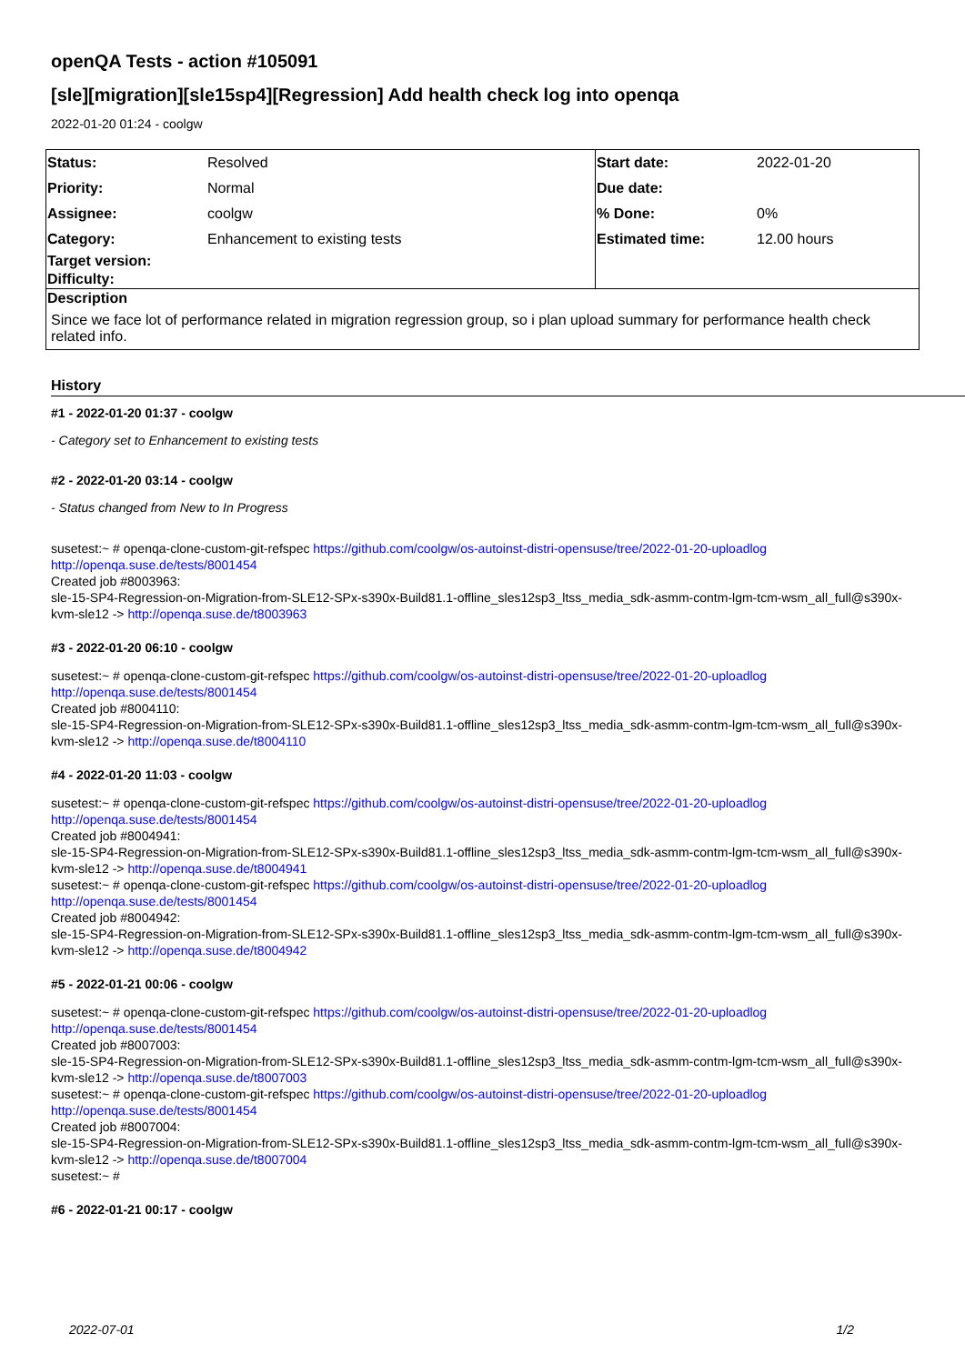openQA Tests - action #105091
[sle][migration][sle15sp4][Regression] Add health check log into openqa
2022-01-20 01:24 - coolgw
| Status: | Resolved | Start date: | 2022-01-20 |
| Priority: | Normal | Due date: | |
| Assignee: | coolgw | % Done: | 0% |
| Category: | Enhancement to existing tests | Estimated time: | 12.00 hours |
| Target version: | | | |
| Difficulty: | | | |
| Description | | | |
| Since we face lot of performance related in migration regression group, so i plan upload summary for performance health check related info. | | | |
History
#1 - 2022-01-20 01:37 - coolgw
- Category set to Enhancement to existing tests
#2 - 2022-01-20 03:14 - coolgw
- Status changed from New to In Progress
susetest:~ # openqa-clone-custom-git-refspec https://github.com/coolgw/os-autoinst-distri-opensuse/tree/2022-01-20-uploadlog
http://openqa.suse.de/tests/8001454
Created job #8003963:
sle-15-SP4-Regression-on-Migration-from-SLE12-SPx-s390x-Build81.1-offline_sles12sp3_ltss_media_sdk-asmm-contm-lgm-tcm-wsm_all_full@s390x-kvm-sle12 -> http://openqa.suse.de/t8003963
#3 - 2022-01-20 06:10 - coolgw
susetest:~ # openqa-clone-custom-git-refspec https://github.com/coolgw/os-autoinst-distri-opensuse/tree/2022-01-20-uploadlog
http://openqa.suse.de/tests/8001454
Created job #8004110:
sle-15-SP4-Regression-on-Migration-from-SLE12-SPx-s390x-Build81.1-offline_sles12sp3_ltss_media_sdk-asmm-contm-lgm-tcm-wsm_all_full@s390x-kvm-sle12 -> http://openqa.suse.de/t8004110
#4 - 2022-01-20 11:03 - coolgw
susetest:~ # openqa-clone-custom-git-refspec https://github.com/coolgw/os-autoinst-distri-opensuse/tree/2022-01-20-uploadlog
http://openqa.suse.de/tests/8001454
Created job #8004941:
sle-15-SP4-Regression-on-Migration-from-SLE12-SPx-s390x-Build81.1-offline_sles12sp3_ltss_media_sdk-asmm-contm-lgm-tcm-wsm_all_full@s390x-kvm-sle12 -> http://openqa.suse.de/t8004941
susetest:~ # openqa-clone-custom-git-refspec https://github.com/coolgw/os-autoinst-distri-opensuse/tree/2022-01-20-uploadlog
http://openqa.suse.de/tests/8001454
Created job #8004942:
sle-15-SP4-Regression-on-Migration-from-SLE12-SPx-s390x-Build81.1-offline_sles12sp3_ltss_media_sdk-asmm-contm-lgm-tcm-wsm_all_full@s390x-kvm-sle12 -> http://openqa.suse.de/t8004942
#5 - 2022-01-21 00:06 - coolgw
susetest:~ # openqa-clone-custom-git-refspec https://github.com/coolgw/os-autoinst-distri-opensuse/tree/2022-01-20-uploadlog
http://openqa.suse.de/tests/8001454
Created job #8007003:
sle-15-SP4-Regression-on-Migration-from-SLE12-SPx-s390x-Build81.1-offline_sles12sp3_ltss_media_sdk-asmm-contm-lgm-tcm-wsm_all_full@s390x-kvm-sle12 -> http://openqa.suse.de/t8007003
susetest:~ # openqa-clone-custom-git-refspec https://github.com/coolgw/os-autoinst-distri-opensuse/tree/2022-01-20-uploadlog
http://openqa.suse.de/tests/8001454
Created job #8007004:
sle-15-SP4-Regression-on-Migration-from-SLE12-SPx-s390x-Build81.1-offline_sles12sp3_ltss_media_sdk-asmm-contm-lgm-tcm-wsm_all_full@s390x-kvm-sle12 -> http://openqa.suse.de/t8007004
susetest:~ #
#6 - 2022-01-21 00:17 - coolgw
2022-07-01 1/2